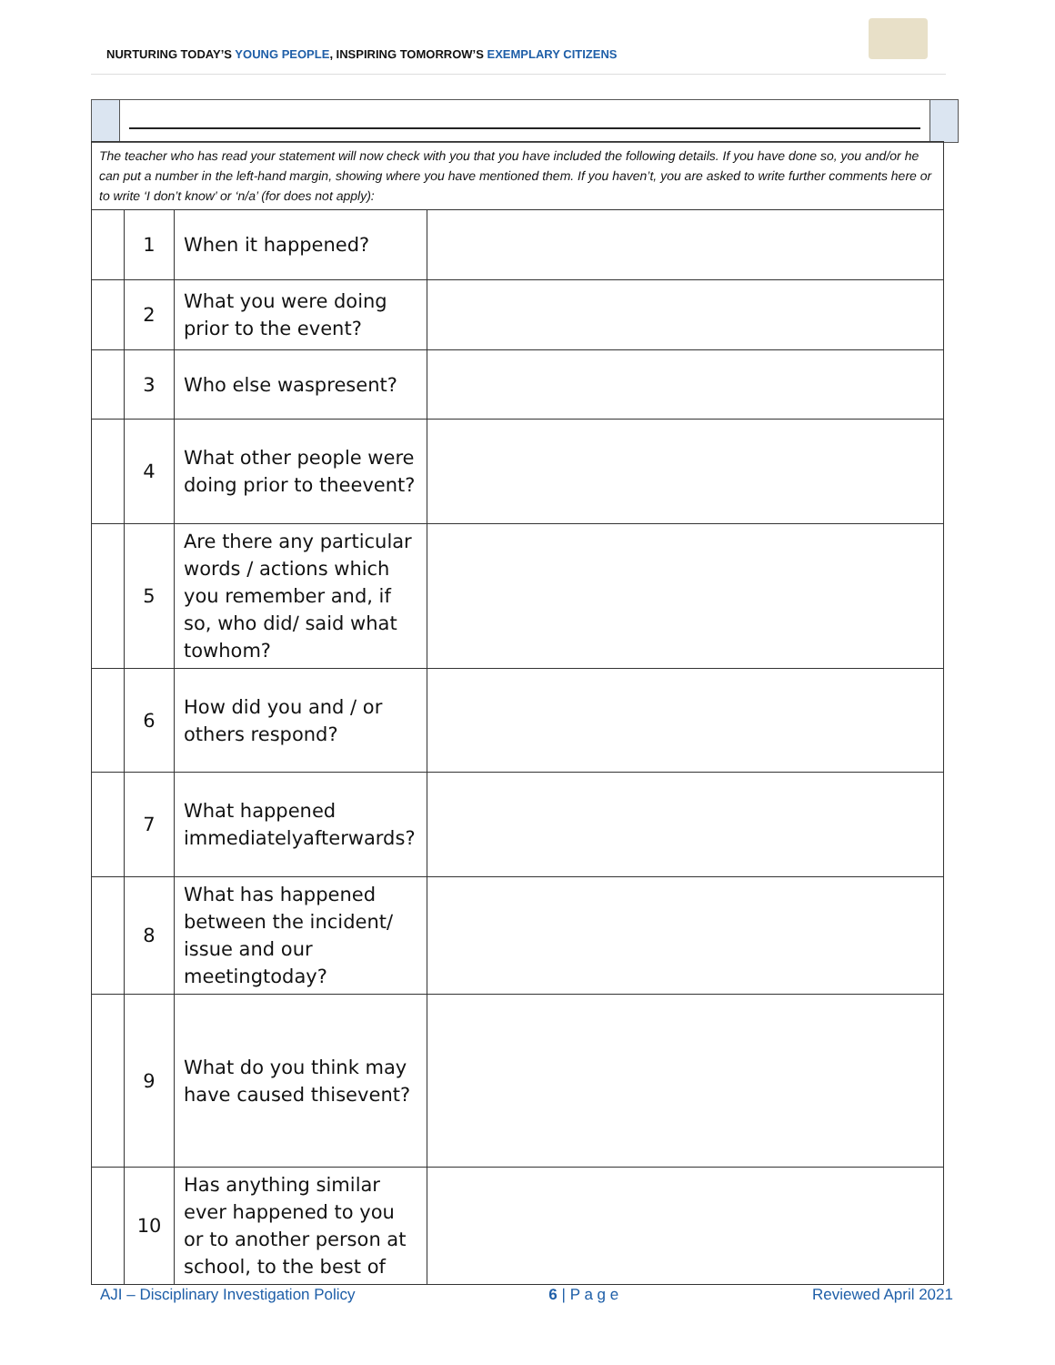NURTURING TODAY’S YOUNG PEOPLE, INSPIRING TOMORROW’S EXEMPLARY CITIZENS
| The teacher who has read your statement will now check with you that you have included the following details. If you have done so, you and/or he can put a number in the left-hand margin, showing where you have mentioned them. If you haven’t, you are asked to write further comments here or to write ‘I don’t know’ or ‘n/a’ (for does not apply): | | | |
| | 1 | When it happened? | |
| | 2 | What you were doing prior to the event? | |
| | 3 | Who else waspresent? | |
| | 4 | What other people were doing prior to theevent? | |
| | 5 | Are there any particular words / actions which you remember and, if so, who did/ said what towhom? | |
| | 6 | How did you and / or others respond? | |
| | 7 | What happened immediatelyafterwards? | |
| | 8 | What has happened between the incident/ issue and our meetingtoday? | |
| | 9 | What do you think may have caused thisevent? | |
| | 10 | Has anything similar ever happened to you or to another person at school, to the best of | |
AJI – Disciplinary Investigation Policy 6 | P a g e Reviewed April 2021